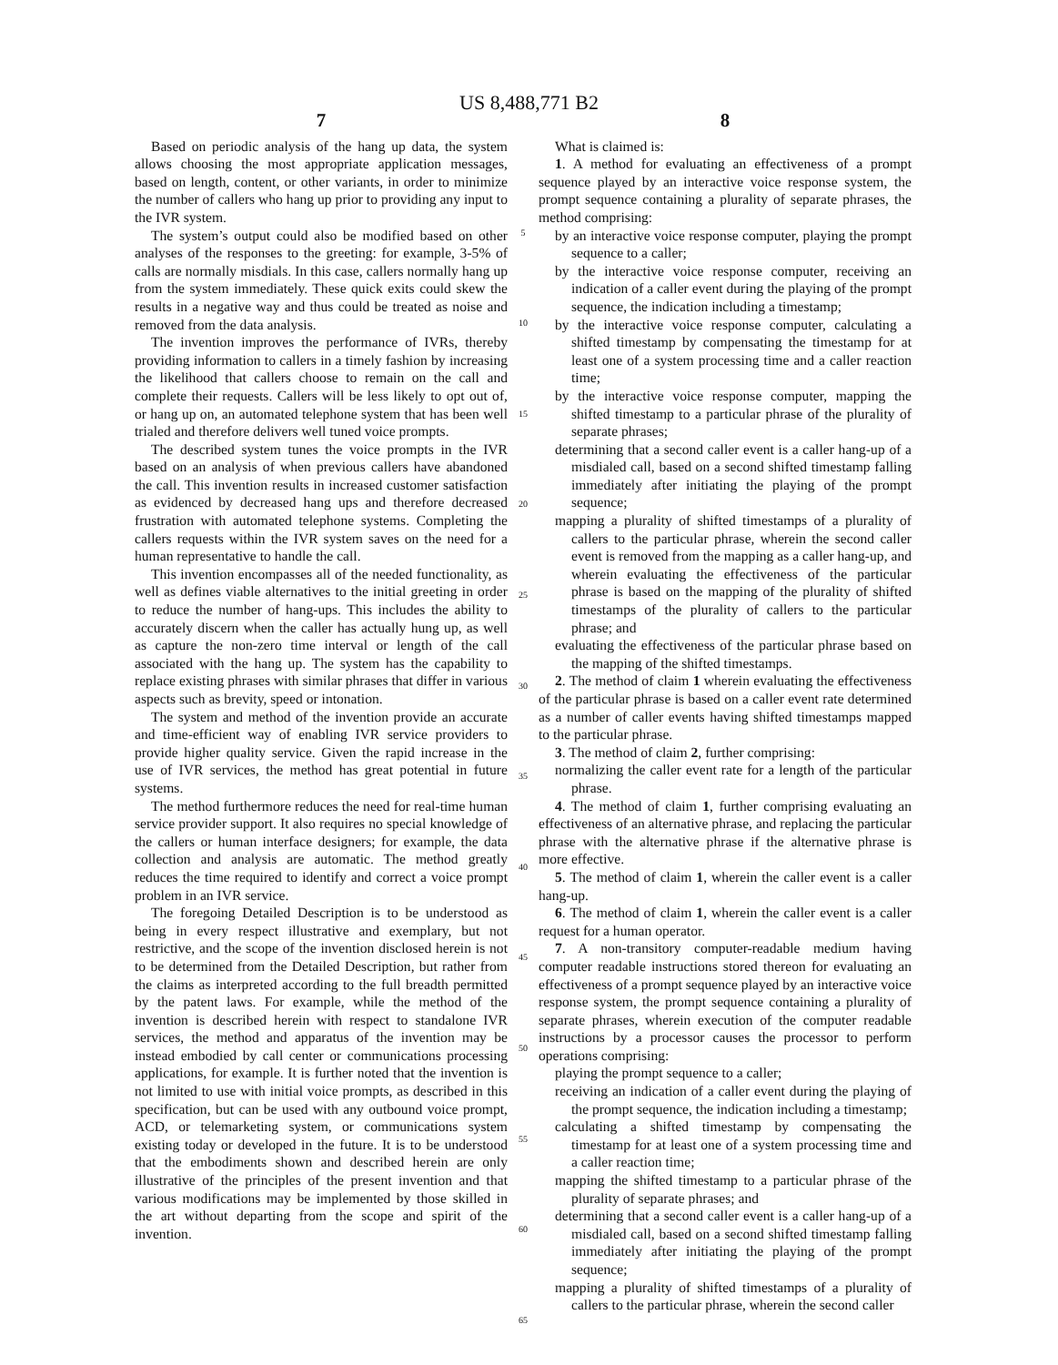US 8,488,771 B2
7
Based on periodic analysis of the hang up data, the system allows choosing the most appropriate application messages, based on length, content, or other variants, in order to minimize the number of callers who hang up prior to providing any input to the IVR system.
The system’s output could also be modified based on other analyses of the responses to the greeting: for example, 3-5% of calls are normally misdials. In this case, callers normally hang up from the system immediately. These quick exits could skew the results in a negative way and thus could be treated as noise and removed from the data analysis.
The invention improves the performance of IVRs, thereby providing information to callers in a timely fashion by increasing the likelihood that callers choose to remain on the call and complete their requests. Callers will be less likely to opt out of, or hang up on, an automated telephone system that has been well trialed and therefore delivers well tuned voice prompts.
The described system tunes the voice prompts in the IVR based on an analysis of when previous callers have abandoned the call. This invention results in increased customer satisfaction as evidenced by decreased hang ups and therefore decreased frustration with automated telephone systems. Completing the callers requests within the IVR system saves on the need for a human representative to handle the call.
This invention encompasses all of the needed functionality, as well as defines viable alternatives to the initial greeting in order to reduce the number of hang-ups. This includes the ability to accurately discern when the caller has actually hung up, as well as capture the non-zero time interval or length of the call associated with the hang up. The system has the capability to replace existing phrases with similar phrases that differ in various aspects such as brevity, speed or intonation.
The system and method of the invention provide an accurate and time-efficient way of enabling IVR service providers to provide higher quality service. Given the rapid increase in the use of IVR services, the method has great potential in future systems.
The method furthermore reduces the need for real-time human service provider support. It also requires no special knowledge of the callers or human interface designers; for example, the data collection and analysis are automatic. The method greatly reduces the time required to identify and correct a voice prompt problem in an IVR service.
The foregoing Detailed Description is to be understood as being in every respect illustrative and exemplary, but not restrictive, and the scope of the invention disclosed herein is not to be determined from the Detailed Description, but rather from the claims as interpreted according to the full breadth permitted by the patent laws. For example, while the method of the invention is described herein with respect to standalone IVR services, the method and apparatus of the invention may be instead embodied by call center or communications processing applications, for example. It is further noted that the invention is not limited to use with initial voice prompts, as described in this specification, but can be used with any outbound voice prompt, ACD, or telemarketing system, or communications system existing today or developed in the future. It is to be understood that the embodiments shown and described herein are only illustrative of the principles of the present invention and that various modifications may be implemented by those skilled in the art without departing from the scope and spirit of the invention.
5
10
15
20
25
30
35
40
45
50
55
60
65
8
What is claimed is:
1. A method for evaluating an effectiveness of a prompt sequence played by an interactive voice response system, the prompt sequence containing a plurality of separate phrases, the method comprising:
by an interactive voice response computer, playing the prompt sequence to a caller;
by the interactive voice response computer, receiving an indication of a caller event during the playing of the prompt sequence, the indication including a timestamp;
by the interactive voice response computer, calculating a shifted timestamp by compensating the timestamp for at least one of a system processing time and a caller reaction time;
by the interactive voice response computer, mapping the shifted timestamp to a particular phrase of the plurality of separate phrases;
determining that a second caller event is a caller hang-up of a misdialed call, based on a second shifted timestamp falling immediately after initiating the playing of the prompt sequence;
mapping a plurality of shifted timestamps of a plurality of callers to the particular phrase, wherein the second caller event is removed from the mapping as a caller hang-up, and wherein evaluating the effectiveness of the particular phrase is based on the mapping of the plurality of shifted timestamps of the plurality of callers to the particular phrase; and
evaluating the effectiveness of the particular phrase based on the mapping of the shifted timestamps.
2. The method of claim 1 wherein evaluating the effectiveness of the particular phrase is based on a caller event rate determined as a number of caller events having shifted timestamps mapped to the particular phrase.
3. The method of claim 2, further comprising:
normalizing the caller event rate for a length of the particular phrase.
4. The method of claim 1, further comprising evaluating an effectiveness of an alternative phrase, and replacing the particular phrase with the alternative phrase if the alternative phrase is more effective.
5. The method of claim 1, wherein the caller event is a caller hang-up.
6. The method of claim 1, wherein the caller event is a caller request for a human operator.
7. A non-transitory computer-readable medium having computer readable instructions stored thereon for evaluating an effectiveness of a prompt sequence played by an interactive voice response system, the prompt sequence containing a plurality of separate phrases, wherein execution of the computer readable instructions by a processor causes the processor to perform operations comprising:
playing the prompt sequence to a caller;
receiving an indication of a caller event during the playing of the prompt sequence, the indication including a timestamp;
calculating a shifted timestamp by compensating the timestamp for at least one of a system processing time and a caller reaction time;
mapping the shifted timestamp to a particular phrase of the plurality of separate phrases; and
determining that a second caller event is a caller hang-up of a misdialed call, based on a second shifted timestamp falling immediately after initiating the playing of the prompt sequence;
mapping a plurality of shifted timestamps of a plurality of callers to the particular phrase, wherein the second caller